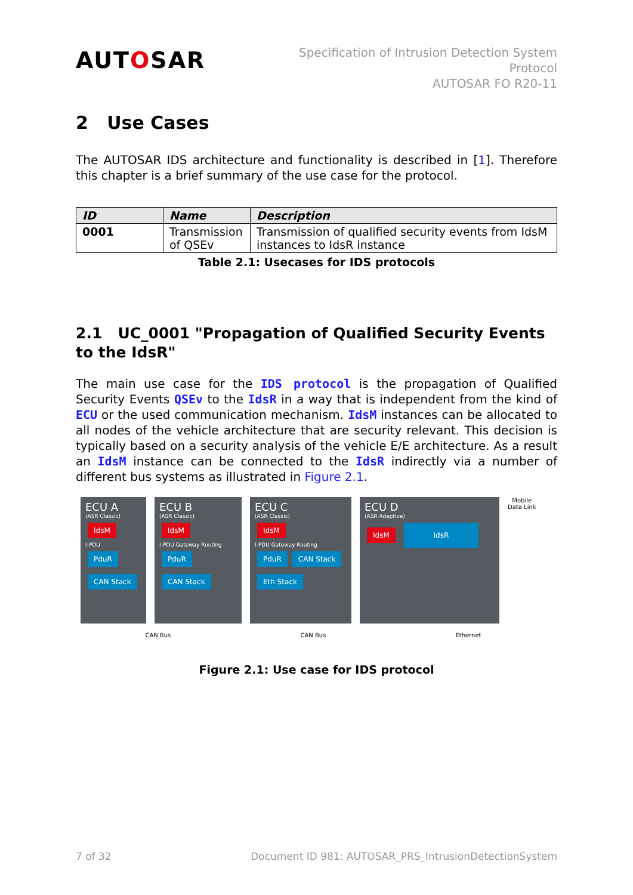AUTOSAR
Specification of Intrusion Detection System
Protocol
AUTOSAR FO R20-11
2 Use Cases
The AUTOSAR IDS architecture and functionality is described in [1]. Therefore this chapter is a brief summary of the use case for the protocol.
| ID | Name | Description |
| --- | --- | --- |
| 0001 | Transmission of QSEv | Transmission of qualified security events from IdsM instances to IdsR instance |
Table 2.1: Usecases for IDS protocols
2.1 UC_0001 "Propagation of Qualified Security Events to the IdsR"
The main use case for the IDS protocol is the propagation of Qualified Security Events QSEv to the IdsR in a way that is independent from the kind of ECU or the used communication mechanism. IdsM instances can be allocated to all nodes of the vehicle architecture that are security relevant. This decision is typically based on a security analysis of the vehicle E/E architecture. As a result an IdsM instance can be connected to the IdsR indirectly via a number of different bus systems as illustrated in Figure 2.1.
ECU A
(ASR Classic)
IdsM
I-PDU
PduR CAN Stack
ECU B
(ASR Classic)
IdsM
I-PDU Gateway Routing
PduR CAN Stack
ECU C
(ASR Classic)
IdsM
I-PDU Gateway Routing
PduR CAN Stack Eth Stack
ECU D
(ASR Adaptive)
IdsM IdsR
Mobile
Data Link
CAN Bus CAN Bus Ethernet
Figure 2.1: Use case for IDS protocol
7 of 32 Document ID 981: AUTOSAR_PRS_IntrusionDetectionSystem